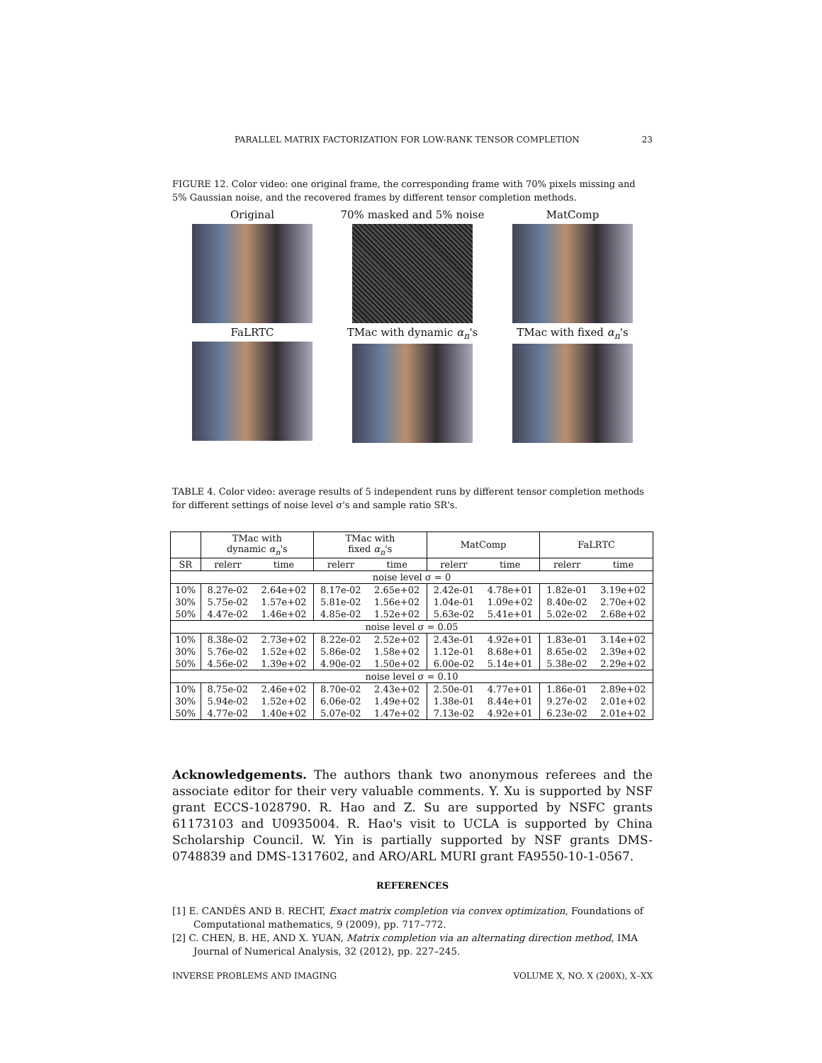PARALLEL MATRIX FACTORIZATION FOR LOW-RANK TENSOR COMPLETION 23
FIGURE 12. Color video: one original frame, the corresponding frame with 70% pixels missing and 5% Gaussian noise, and the recovered frames by different tensor completion methods.
Original
70% masked and 5% noise
MatComp
FaLRTC
TMac with dynamic α<sub>n</sub>'s
TMac with fixed α<sub>n</sub>'s
TABLE 4. Color video: average results of 5 independent runs by different tensor completion methods for different settings of noise level σ's and sample ratio SR's.
| | TMac with dynamic α<sub>n</sub> 's | | TMac with fixed α<sub>n</sub> 's | | MatComp | | FaLRTC | |
| --- | --- | --- | --- | --- | --- | --- | --- | --- |
| SR | relerr | time | relerr | time | relerr | time | relerr | time |
| noise level σ = 0 | | | | | | | | |
| 10% | 8.27e-02 | 2.64e+02 | 8.17e-02 | 2.65e+02 | 2.42e-01 | 4.78e+01 | 1.82e-01 | 3.19e+02 |
| 30% | 5.75e-02 | 1.57e+02 | 5.81e-02 | 1.56e+02 | 1.04e-01 | 1.09e+02 | 8.40e-02 | 2.70e+02 |
| 50% | 4.47e-02 | 1.46e+02 | 4.85e-02 | 1.52e+02 | 5.63e-02 | 5.41e+01 | 5.02e-02 | 2.68e+02 |
| noise level σ = 0.05 | | | | | | | | |
| 10% | 8.38e-02 | 2.73e+02 | 8.22e-02 | 2.52e+02 | 2.43e-01 | 4.92e+01 | 1.83e-01 | 3.14e+02 |
| 30% | 5.76e-02 | 1.52e+02 | 5.86e-02 | 1.58e+02 | 1.12e-01 | 8.68e+01 | 8.65e-02 | 2.39e+02 |
| 50% | 4.56e-02 | 1.39e+02 | 4.90e-02 | 1.50e+02 | 6.00e-02 | 5.14e+01 | 5.38e-02 | 2.29e+02 |
| noise level σ = 0.10 | | | | | | | | |
| 10% | 8.75e-02 | 2.46e+02 | 8.70e-02 | 2.43e+02 | 2.50e-01 | 4.77e+01 | 1.86e-01 | 2.89e+02 |
| 30% | 5.94e-02 | 1.52e+02 | 6.06e-02 | 1.49e+02 | 1.38e-01 | 8.44e+01 | 9.27e-02 | 2.01e+02 |
| 50% | 4.77e-02 | 1.40e+02 | 5.07e-02 | 1.47e+02 | 7.13e-02 | 4.92e+01 | 6.23e-02 | 2.01e+02 |
Acknowledgements. The authors thank two anonymous referees and the associate editor for their very valuable comments. Y. Xu is supported by NSF grant ECCS-1028790. R. Hao and Z. Su are supported by NSFC grants 61173103 and U0935004. R. Hao's visit to UCLA is supported by China Scholarship Council. W. Yin is partially supported by NSF grants DMS-0748839 and DMS-1317602, and ARO/ARL MURI grant FA9550-10-1-0567.
REFERENCES
[1] E. CANDÈS AND B. RECHT, Exact matrix completion via convex optimization, Foundations of Computational mathematics, 9 (2009), pp. 717–772.
[2] C. CHEN, B. HE, AND X. YUAN, Matrix completion via an alternating direction method, IMA Journal of Numerical Analysis, 32 (2012), pp. 227–245.
INVERSE PROBLEMS AND IMAGING VOLUME X, NO. X (200X), X–XX